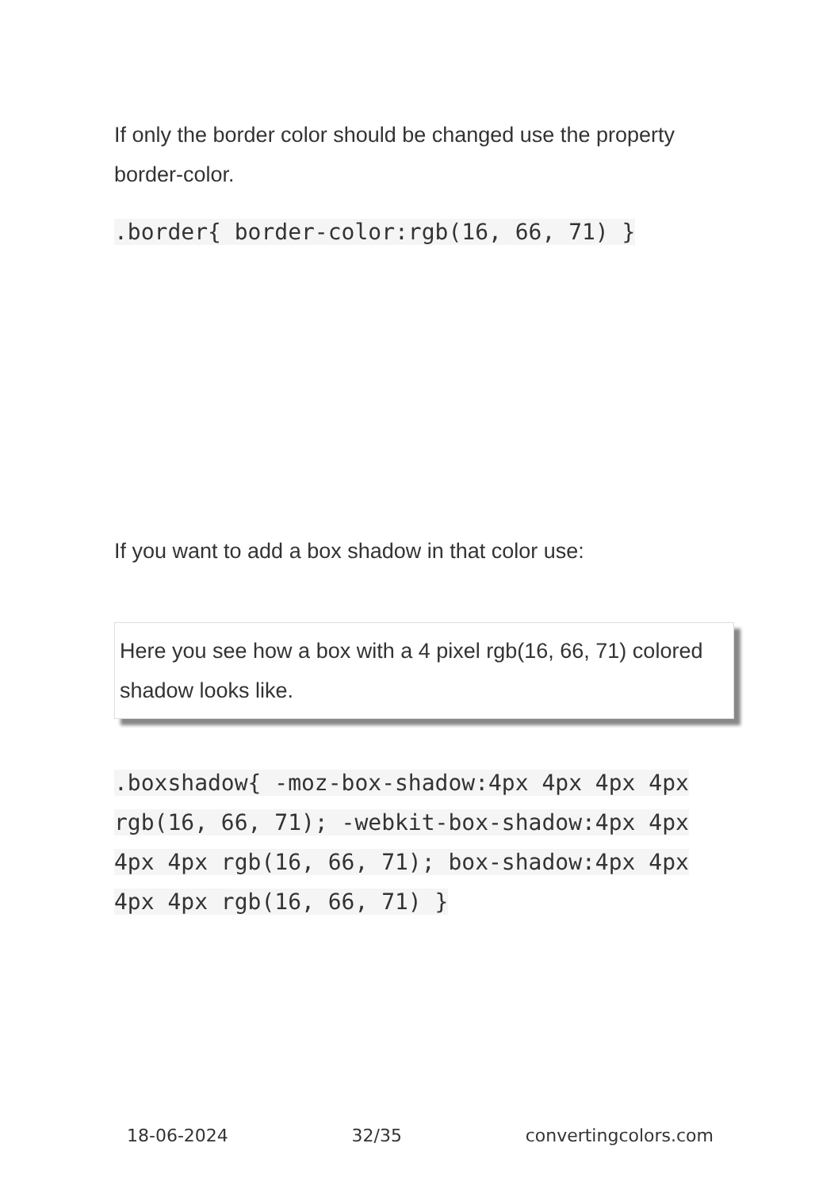If only the border color should be changed use the property border-color.
.border{ border-color:rgb(16, 66, 71) }
If you want to add a box shadow in that color use:
Here you see how a box with a 4 pixel rgb(16, 66, 71) colored shadow looks like.
.boxshadow{ -moz-box-shadow:4px 4px 4px 4px rgb(16, 66, 71); -webkit-box-shadow:4px 4px 4px 4px rgb(16, 66, 71); box-shadow:4px 4px 4px 4px rgb(16, 66, 71) }
18-06-2024 32/35 convertingcolors.com